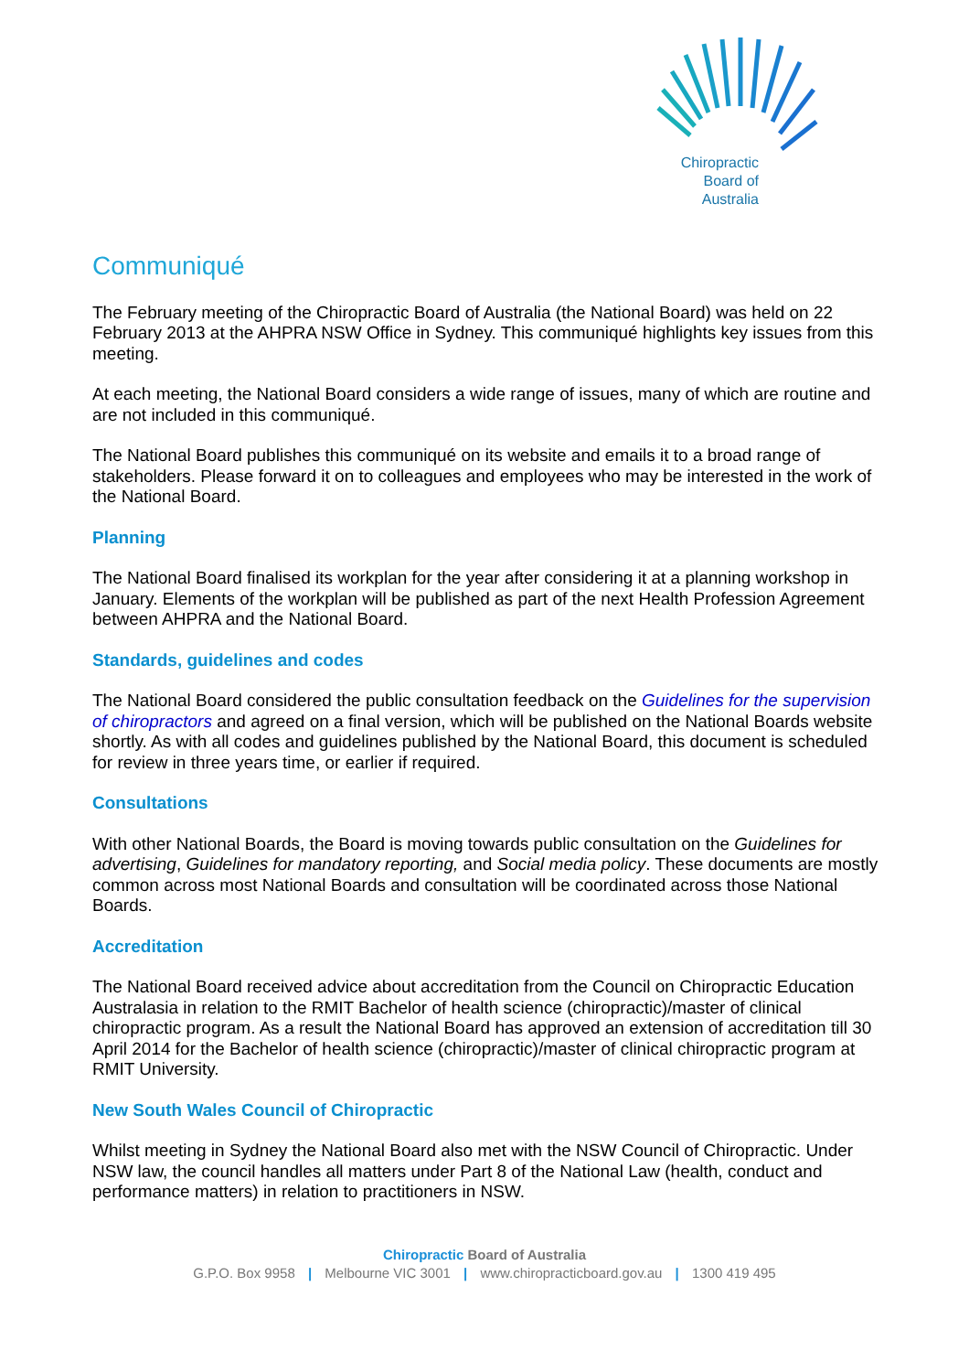Chiropractic
Board of
Australia
Communiqué
The February meeting of the Chiropractic Board of Australia (the National Board) was held on 22 February 2013 at the AHPRA NSW Office in Sydney. This communiqué highlights key issues from this meeting.
At each meeting, the National Board considers a wide range of issues, many of which are routine and are not included in this communiqué.
The National Board publishes this communiqué on its website and emails it to a broad range of stakeholders. Please forward it on to colleagues and employees who may be interested in the work of the National Board.
Planning
The National Board finalised its workplan for the year after considering it at a planning workshop in January. Elements of the workplan will be published as part of the next Health Profession Agreement between AHPRA and the National Board.
Standards, guidelines and codes
The National Board considered the public consultation feedback on the Guidelines for the supervision of chiropractors and agreed on a final version, which will be published on the National Boards website shortly. As with all codes and guidelines published by the National Board, this document is scheduled for review in three years time, or earlier if required.
Consultations
With other National Boards, the Board is moving towards public consultation on the Guidelines for advertising, Guidelines for mandatory reporting, and Social media policy. These documents are mostly common across most National Boards and consultation will be coordinated across those National Boards.
Accreditation
The National Board received advice about accreditation from the Council on Chiropractic Education Australasia in relation to the RMIT Bachelor of health science (chiropractic)/master of clinical chiropractic program. As a result the National Board has approved an extension of accreditation till 30 April 2014 for the Bachelor of health science (chiropractic)/master of clinical chiropractic program at RMIT University.
New South Wales Council of Chiropractic
Whilst meeting in Sydney the National Board also met with the NSW Council of Chiropractic. Under NSW law, the council handles all matters under Part 8 of the National Law (health, conduct and performance matters) in relation to practitioners in NSW.
Chiropractic Board of Australia
G.P.O. Box 9958 | Melbourne VIC 3001 | www.chiropracticboard.gov.au | 1300 419 495